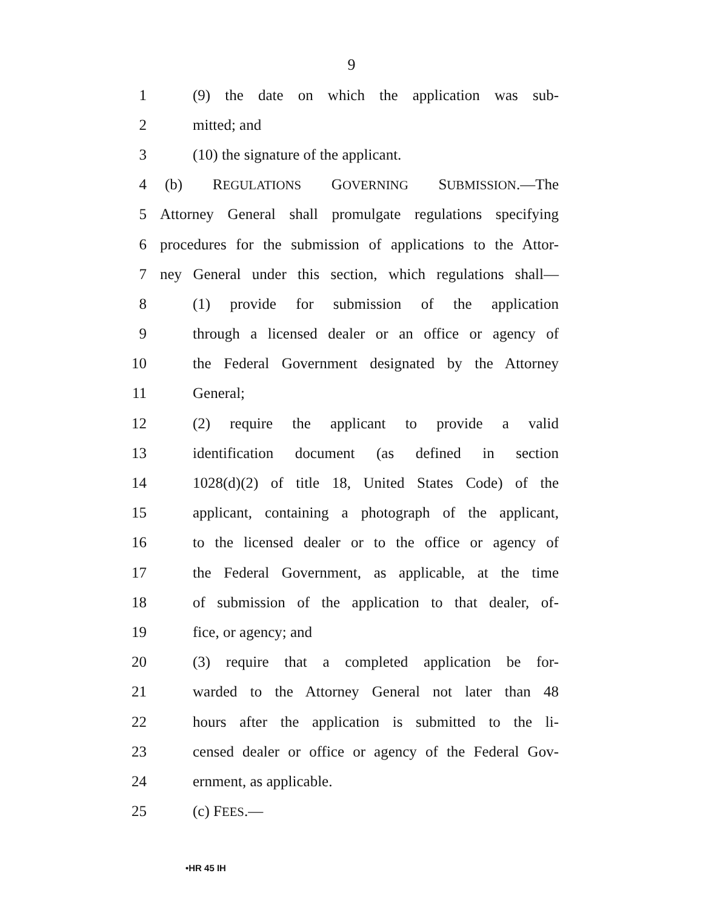9
1 (9) the date on which the application was sub-
2 mitted; and
3 (10) the signature of the applicant.
4 (b) REGULATIONS GOVERNING SUBMISSION.—The
5 Attorney General shall promulgate regulations specifying
6 procedures for the submission of applications to the Attor-
7 ney General under this section, which regulations shall—
8 (1) provide for submission of the application
9 through a licensed dealer or an office or agency of
10 the Federal Government designated by the Attorney
11 General;
12 (2) require the applicant to provide a valid
13 identification document (as defined in section
14 1028(d)(2) of title 18, United States Code) of the
15 applicant, containing a photograph of the applicant,
16 to the licensed dealer or to the office or agency of
17 the Federal Government, as applicable, at the time
18 of submission of the application to that dealer, of-
19 fice, or agency; and
20 (3) require that a completed application be for-
21 warded to the Attorney General not later than 48
22 hours after the application is submitted to the li-
23 censed dealer or office or agency of the Federal Gov-
24 ernment, as applicable.
25 (c) FEES.—
•HR 45 IH